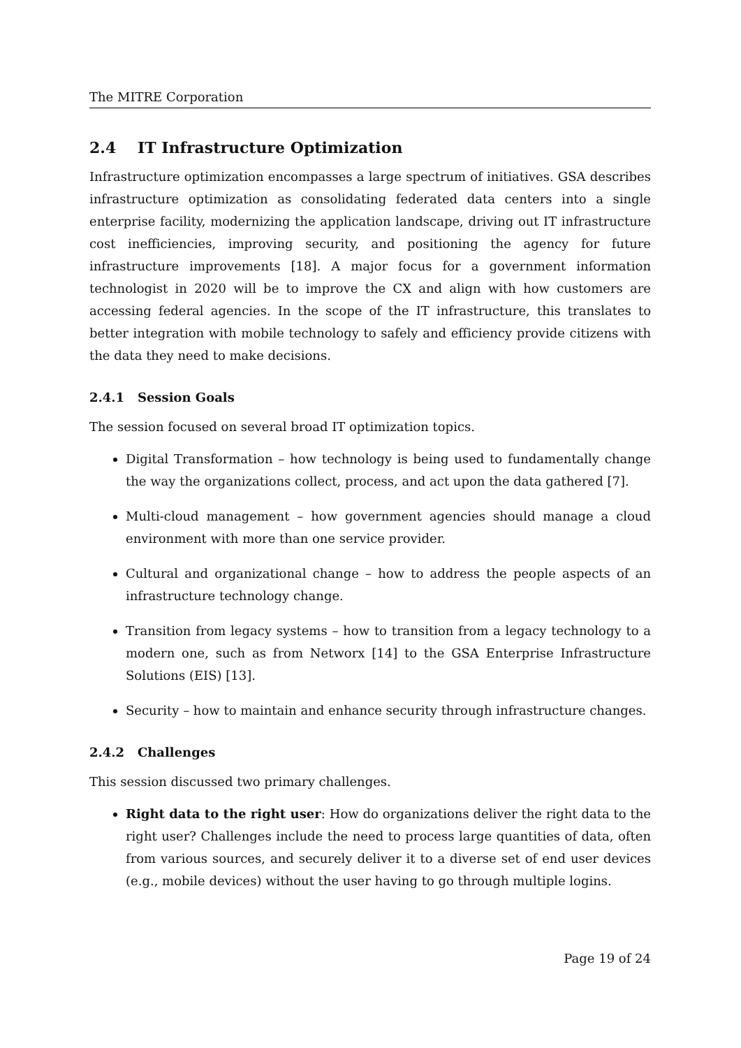The MITRE Corporation
2.4 IT Infrastructure Optimization
Infrastructure optimization encompasses a large spectrum of initiatives. GSA describes infrastructure optimization as consolidating federated data centers into a single enterprise facility, modernizing the application landscape, driving out IT infrastructure cost inefficiencies, improving security, and positioning the agency for future infrastructure improvements [18]. A major focus for a government information technologist in 2020 will be to improve the CX and align with how customers are accessing federal agencies. In the scope of the IT infrastructure, this translates to better integration with mobile technology to safely and efficiency provide citizens with the data they need to make decisions.
2.4.1 Session Goals
The session focused on several broad IT optimization topics.
Digital Transformation – how technology is being used to fundamentally change the way the organizations collect, process, and act upon the data gathered [7].
Multi-cloud management – how government agencies should manage a cloud environment with more than one service provider.
Cultural and organizational change – how to address the people aspects of an infrastructure technology change.
Transition from legacy systems – how to transition from a legacy technology to a modern one, such as from Networx [14] to the GSA Enterprise Infrastructure Solutions (EIS) [13].
Security – how to maintain and enhance security through infrastructure changes.
2.4.2 Challenges
This session discussed two primary challenges.
Right data to the right user: How do organizations deliver the right data to the right user? Challenges include the need to process large quantities of data, often from various sources, and securely deliver it to a diverse set of end user devices (e.g., mobile devices) without the user having to go through multiple logins.
Page 19 of 24